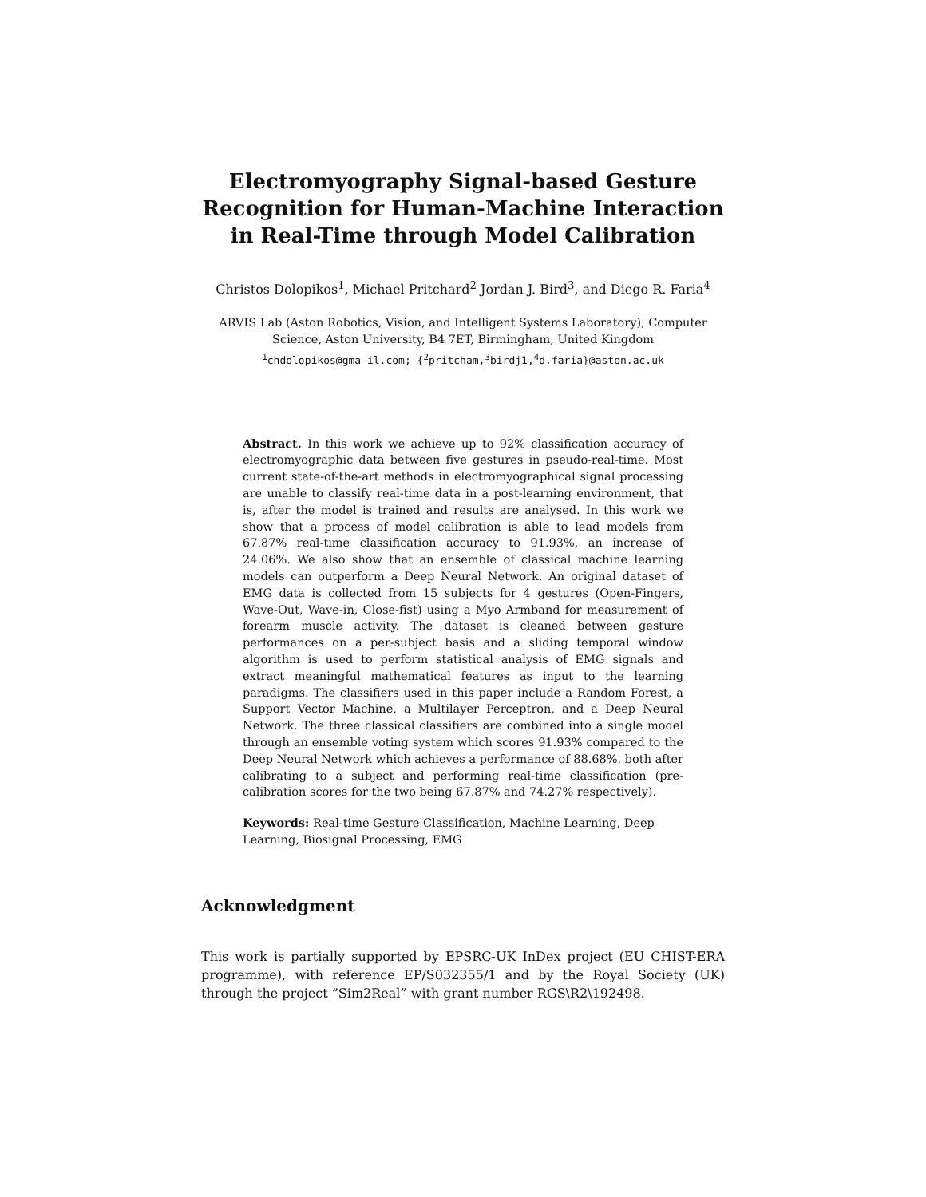Electromyography Signal-based Gesture Recognition for Human-Machine Interaction in Real-Time through Model Calibration
Christos Dolopikos<sup>1</sup>, Michael Pritchard<sup>2</sup> Jordan J. Bird<sup>3</sup>, and Diego R. Faria<sup>4</sup>
ARVIS Lab (Aston Robotics, Vision, and Intelligent Systems Laboratory), Computer Science, Aston University, B4 7ET, Birmingham, United Kingdom
<sup>1</sup> chdolopikos@gma il.com; {<sup>2</sup>pritcham,<sup>3</sup>birdj1,<sup>4</sup>d.faria}@aston.ac.uk
Abstract. In this work we achieve up to 92% classification accuracy of electromyographic data between five gestures in pseudo-real-time. Most current state-of-the-art methods in electromyographical signal processing are unable to classify real-time data in a post-learning environment, that is, after the model is trained and results are analysed. In this work we show that a process of model calibration is able to lead models from 67.87% real-time classification accuracy to 91.93%, an increase of 24.06%. We also show that an ensemble of classical machine learning models can outperform a Deep Neural Network. An original dataset of EMG data is collected from 15 subjects for 4 gestures (Open-Fingers, Wave-Out, Wave-in, Close-fist) using a Myo Armband for measurement of forearm muscle activity. The dataset is cleaned between gesture performances on a per-subject basis and a sliding temporal window algorithm is used to perform statistical analysis of EMG signals and extract meaningful mathematical features as input to the learning paradigms. The classifiers used in this paper include a Random Forest, a Support Vector Machine, a Multilayer Perceptron, and a Deep Neural Network. The three classical classifiers are combined into a single model through an ensemble voting system which scores 91.93% compared to the Deep Neural Network which achieves a performance of 88.68%, both after calibrating to a subject and performing real-time classification (pre-calibration scores for the two being 67.87% and 74.27% respectively).
Keywords: Real-time Gesture Classification, Machine Learning, Deep Learning, Biosignal Processing, EMG
Acknowledgment
This work is partially supported by EPSRC-UK InDex project (EU CHIST-ERA programme), with reference EP/S032355/1 and by the Royal Society (UK) through the project ”Sim2Real” with grant number RGS\R2\192498.